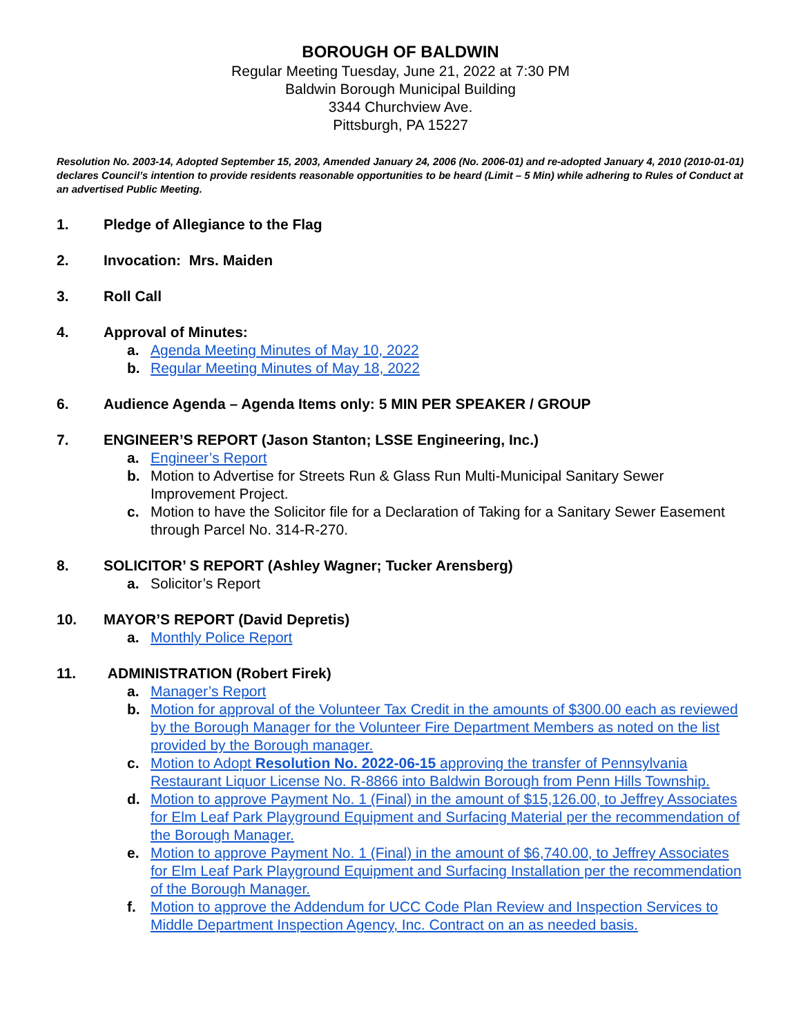BOROUGH OF BALDWIN
Regular Meeting Tuesday, June 21, 2022 at 7:30 PM
Baldwin Borough Municipal Building
3344 Churchview Ave.
Pittsburgh, PA 15227
Resolution No. 2003-14, Adopted September 15, 2003, Amended January 24, 2006 (No. 2006-01) and re-adopted January 4, 2010 (2010-01-01) declares Council’s intention to provide residents reasonable opportunities to be heard (Limit – 5 Min) while adhering to Rules of Conduct at an advertised Public Meeting.
1. Pledge of Allegiance to the Flag
2. Invocation: Mrs. Maiden
3. Roll Call
4. Approval of Minutes:
a. Agenda Meeting Minutes of May 10, 2022
b. Regular Meeting Minutes of May 18, 2022
6. Audience Agenda – Agenda Items only: 5 MIN PER SPEAKER / GROUP
7. ENGINEER’S REPORT (Jason Stanton; LSSE Engineering, Inc.)
a. Engineer’s Report
b. Motion to Advertise for Streets Run & Glass Run Multi-Municipal Sanitary Sewer Improvement Project.
c. Motion to have the Solicitor file for a Declaration of Taking for a Sanitary Sewer Easement through Parcel No. 314-R-270.
8. SOLICITOR’ S REPORT (Ashley Wagner; Tucker Arensberg)
a. Solicitor’s Report
10. MAYOR’S REPORT (David Depretis)
a. Monthly Police Report
11. ADMINISTRATION (Robert Firek)
a. Manager’s Report
b. Motion for approval of the Volunteer Tax Credit in the amounts of $300.00 each as reviewed by the Borough Manager for the Volunteer Fire Department Members as noted on the list provided by the Borough manager.
c. Motion to Adopt Resolution No. 2022-06-15 approving the transfer of Pennsylvania Restaurant Liquor License No. R-8866 into Baldwin Borough from Penn Hills Township.
d. Motion to approve Payment No. 1 (Final) in the amount of $15,126.00, to Jeffrey Associates for Elm Leaf Park Playground Equipment and Surfacing Material per the recommendation of the Borough Manager.
e. Motion to approve Payment No. 1 (Final) in the amount of $6,740.00, to Jeffrey Associates for Elm Leaf Park Playground Equipment and Surfacing Installation per the recommendation of the Borough Manager.
f. Motion to approve the Addendum for UCC Code Plan Review and Inspection Services to Middle Department Inspection Agency, Inc. Contract on an as needed basis.